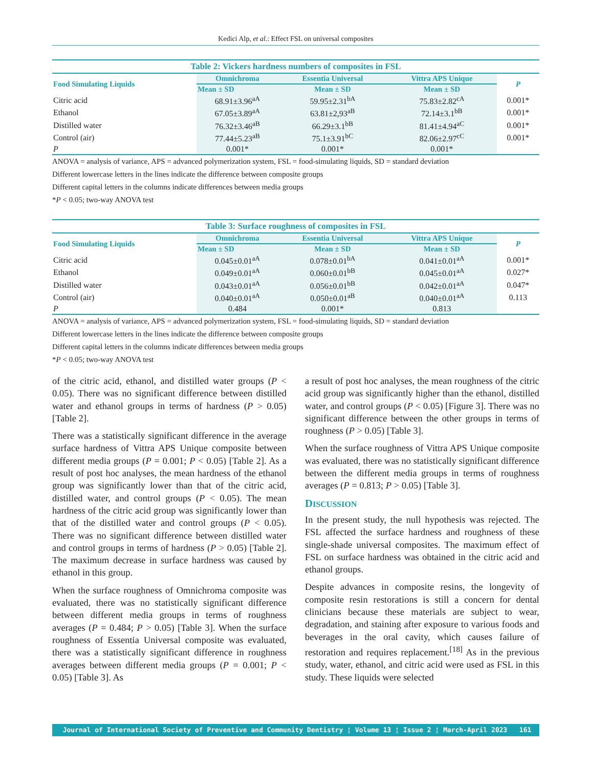Kedici Alp, et al.: Effect FSL on universal composites
Table 2: Vickers hardness numbers of composites in FSL
| Food Simulating Liquids | Omnichroma | Essentia Universal | Vittra APS Unique | P |
| --- | --- | --- | --- | --- |
| | Mean ± SD | Mean ± SD | Mean ± SD | |
| Citric acid | 68.91±3.96<sup>aA</sup> | 59.95±2.31<sup>bA</sup> | 75.83±2.82<sup>cA</sup> | 0.001* |
| Ethanol | 67.05±3.89<sup>aA</sup> | 63.81±2,93<sup>aB</sup> | 72.14±3.1<sup>bB</sup> | 0.001* |
| Distilled water | 76.32±3.46<sup>aB</sup> | 66.29±3.1<sup>bB</sup> | 81.41±4.94<sup>aC</sup> | 0.001* |
| Control (air) | 77.44±5.23<sup>aB</sup> | 75.1±3.91<sup>bC</sup> | 82.06±2.97<sup>cC</sup> | 0.001* |
| P | 0.001* | 0.001* | 0.001* | |
ANOVA = analysis of variance, APS = advanced polymerization system, FSL = food-simulating liquids, SD = standard deviation
Different lowercase letters in the lines indicate the difference between composite groups
Different capital letters in the columns indicate differences between media groups
*P < 0.05; two-way ANOVA test
Table 3: Surface roughness of composites in FSL
| Food Simulating Liquids | Omnichroma | Essentia Universal | Vittra APS Unique | P |
| --- | --- | --- | --- | --- |
| | Mean ± SD | Mean ± SD | Mean ± SD | |
| Citric acid | 0.045±0.01<sup>aA</sup> | 0.078±0.01<sup>bA</sup> | 0.041±0.01<sup>aA</sup> | 0.001* |
| Ethanol | 0.049±0.01<sup>aA</sup> | 0.060±0.01<sup>bB</sup> | 0.045±0.01<sup>aA</sup> | 0.027* |
| Distilled water | 0.043±0.01<sup>aA</sup> | 0.056±0.01<sup>bB</sup> | 0.042±0.01<sup>aA</sup> | 0.047* |
| Control (air) | 0.040±0.01<sup>aA</sup> | 0.050±0.01<sup>aB</sup> | 0.040±0.01<sup>aA</sup> | 0.113 |
| P | 0.484 | 0.001* | 0.813 | |
ANOVA = analysis of variance, APS = advanced polymerization system, FSL = food-simulating liquids, SD = standard deviation
Different lowercase letters in the lines indicate the difference between composite groups
Different capital letters in the columns indicate differences between media groups
*P < 0.05; two-way ANOVA test
of the citric acid, ethanol, and distilled water groups (P < 0.05). There was no significant difference between distilled water and ethanol groups in terms of hardness (P > 0.05) [Table 2].
There was a statistically significant difference in the average surface hardness of Vittra APS Unique composite between different media groups (P = 0.001; P < 0.05) [Table 2]. As a result of post hoc analyses, the mean hardness of the ethanol group was significantly lower than that of the citric acid, distilled water, and control groups (P < 0.05). The mean hardness of the citric acid group was significantly lower than that of the distilled water and control groups (P < 0.05). There was no significant difference between distilled water and control groups in terms of hardness (P > 0.05) [Table 2]. The maximum decrease in surface hardness was caused by ethanol in this group.
When the surface roughness of Omnichroma composite was evaluated, there was no statistically significant difference between different media groups in terms of roughness averages (P = 0.484; P > 0.05) [Table 3]. When the surface roughness of Essentia Universal composite was evaluated, there was a statistically significant difference in roughness averages between different media groups (P = 0.001; P < 0.05) [Table 3]. As
a result of post hoc analyses, the mean roughness of the citric acid group was significantly higher than the ethanol, distilled water, and control groups (P < 0.05) [Figure 3]. There was no significant difference between the other groups in terms of roughness (P > 0.05) [Table 3].
When the surface roughness of Vittra APS Unique composite was evaluated, there was no statistically significant difference between the different media groups in terms of roughness averages (P = 0.813; P > 0.05) [Table 3].
DISCUSSION
In the present study, the null hypothesis was rejected. The FSL affected the surface hardness and roughness of these single-shade universal composites. The maximum effect of FSL on surface hardness was obtained in the citric acid and ethanol groups.
Despite advances in composite resins, the longevity of composite resin restorations is still a concern for dental clinicians because these materials are subject to wear, degradation, and staining after exposure to various foods and beverages in the oral cavity, which causes failure of restoration and requires replacement.<sup>[18]</sup> As in the previous study, water, ethanol, and citric acid were used as FSL in this study. These liquids were selected
Journal of International Society of Preventive and Community Dentistry ¦ Volume 13 ¦ Issue 2 ¦ March-April 2023 161